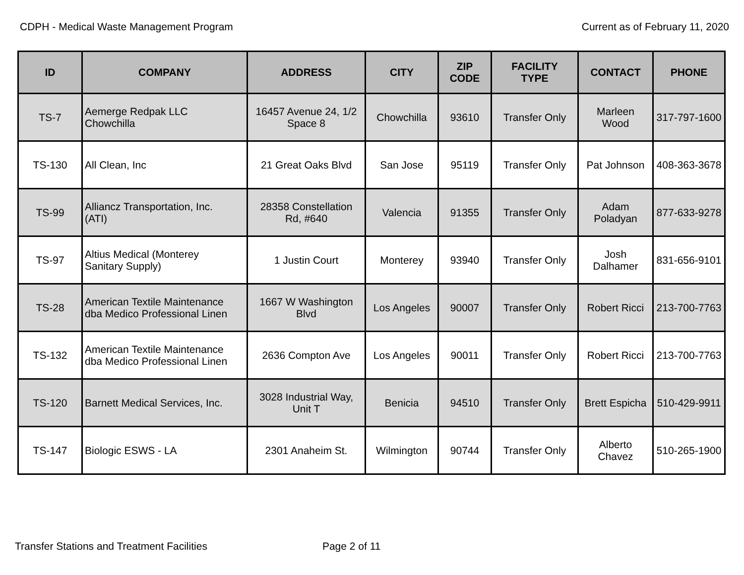CDPH - Medical Waste Management Program Current as of February 11, 2020
| ID | COMPANY | ADDRESS | CITY | ZIP CODE | FACILITY TYPE | CONTACT | PHONE |
| --- | --- | --- | --- | --- | --- | --- | --- |
| TS-7 | Aemerge Redpak LLC Chowchilla | 16457 Avenue 24, 1/2 Space 8 | Chowchilla | 93610 | Transfer Only | Marleen Wood | 317-797-1600 |
| TS-130 | All Clean, Inc | 21 Great Oaks Blvd | San Jose | 95119 | Transfer Only | Pat Johnson | 408-363-3678 |
| TS-99 | Alliancz Transportation, Inc. (ATI) | 28358 Constellation Rd, #640 | Valencia | 91355 | Transfer Only | Adam Poladyan | 877-633-9278 |
| TS-97 | Altius Medical (Monterey Sanitary Supply) | 1 Justin Court | Monterey | 93940 | Transfer Only | Josh Dalhamer | 831-656-9101 |
| TS-28 | American Textile Maintenance dba Medico Professional Linen | 1667 W Washington Blvd | Los Angeles | 90007 | Transfer Only | Robert Ricci | 213-700-7763 |
| TS-132 | American Textile Maintenance dba Medico Professional Linen | 2636 Compton Ave | Los Angeles | 90011 | Transfer Only | Robert Ricci | 213-700-7763 |
| TS-120 | Barnett Medical Services, Inc. | 3028 Industrial Way, Unit T | Benicia | 94510 | Transfer Only | Brett Espicha | 510-429-9911 |
| TS-147 | Biologic ESWS - LA | 2301 Anaheim St. | Wilmington | 90744 | Transfer Only | Alberto Chavez | 510-265-1900 |
Transfer Stations and Treatment Facilities Page 2 of 11